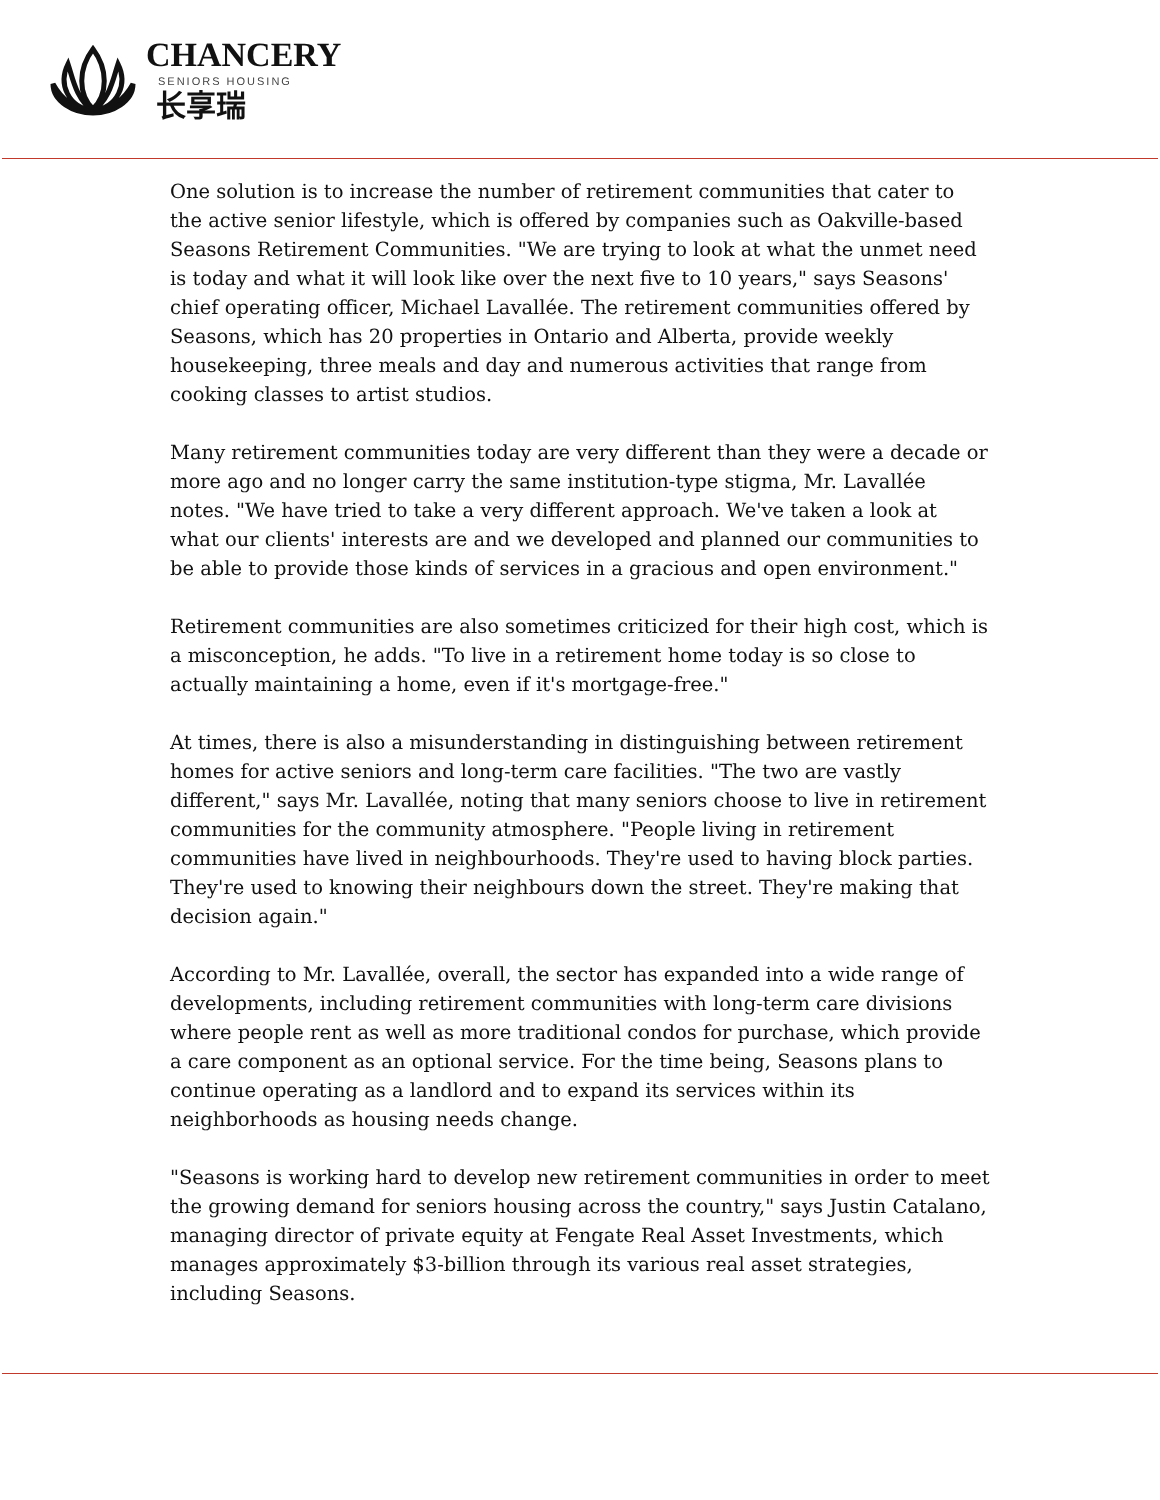CHANCERY
SENIORS HOUSING
长享瑞
One solution is to increase the number of retirement communities that cater to the active senior lifestyle, which is offered by companies such as Oakville-based Seasons Retirement Communities. "We are trying to look at what the unmet need is today and what it will look like over the next five to 10 years," says Seasons' chief operating officer, Michael Lavallée. The retirement communities offered by Seasons, which has 20 properties in Ontario and Alberta, provide weekly housekeeping, three meals and day and numerous activities that range from cooking classes to artist studios.
Many retirement communities today are very different than they were a decade or more ago and no longer carry the same institution-type stigma, Mr. Lavallée notes. "We have tried to take a very different approach. We've taken a look at what our clients' interests are and we developed and planned our communities to be able to provide those kinds of services in a gracious and open environment."
Retirement communities are also sometimes criticized for their high cost, which is a misconception, he adds. "To live in a retirement home today is so close to actually maintaining a home, even if it's mortgage-free."
At times, there is also a misunderstanding in distinguishing between retirement homes for active seniors and long-term care facilities. "The two are vastly different," says Mr. Lavallée, noting that many seniors choose to live in retirement communities for the community atmosphere. "People living in retirement communities have lived in neighbourhoods. They're used to having block parties. They're used to knowing their neighbours down the street. They're making that decision again."
According to Mr. Lavallée, overall, the sector has expanded into a wide range of developments, including retirement communities with long-term care divisions where people rent as well as more traditional condos for purchase, which provide a care component as an optional service. For the time being, Seasons plans to continue operating as a landlord and to expand its services within its neighborhoods as housing needs change.
"Seasons is working hard to develop new retirement communities in order to meet the growing demand for seniors housing across the country," says Justin Catalano, managing director of private equity at Fengate Real Asset Investments, which manages approximately $3-billion through its various real asset strategies, including Seasons.